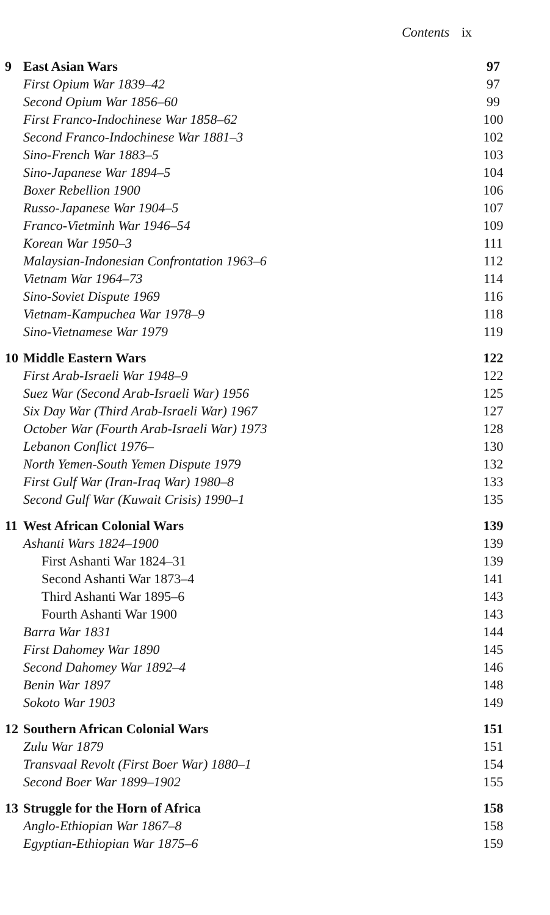Contents ix
| 9 | East Asian Wars | 97 |
| | First Opium War 1839–42 | 97 |
| | Second Opium War 1856–60 | 99 |
| | First Franco-Indochinese War 1858–62 | 100 |
| | Second Franco-Indochinese War 1881–3 | 102 |
| | Sino-French War 1883–5 | 103 |
| | Sino-Japanese War 1894–5 | 104 |
| | Boxer Rebellion 1900 | 106 |
| | Russo-Japanese War 1904–5 | 107 |
| | Franco-Vietminh War 1946–54 | 109 |
| | Korean War 1950–3 | 111 |
| | Malaysian-Indonesian Confrontation 1963–6 | 112 |
| | Vietnam War 1964–73 | 114 |
| | Sino-Soviet Dispute 1969 | 116 |
| | Vietnam-Kampuchea War 1978–9 | 118 |
| | Sino-Vietnamese War 1979 | 119 |
| 10 | Middle Eastern Wars | 122 |
| | First Arab-Israeli War 1948–9 | 122 |
| | Suez War (Second Arab-Israeli War) 1956 | 125 |
| | Six Day War (Third Arab-Israeli War) 1967 | 127 |
| | October War (Fourth Arab-Israeli War) 1973 | 128 |
| | Lebanon Conflict 1976– | 130 |
| | North Yemen-South Yemen Dispute 1979 | 132 |
| | First Gulf War (Iran-Iraq War) 1980–8 | 133 |
| | Second Gulf War (Kuwait Crisis) 1990–1 | 135 |
| 11 | West African Colonial Wars | 139 |
| | Ashanti Wars 1824–1900 | 139 |
| | First Ashanti War 1824–31 | 139 |
| | Second Ashanti War 1873–4 | 141 |
| | Third Ashanti War 1895–6 | 143 |
| | Fourth Ashanti War 1900 | 143 |
| | Barra War 1831 | 144 |
| | First Dahomey War 1890 | 145 |
| | Second Dahomey War 1892–4 | 146 |
| | Benin War 1897 | 148 |
| | Sokoto War 1903 | 149 |
| 12 | Southern African Colonial Wars | 151 |
| | Zulu War 1879 | 151 |
| | Transvaal Revolt (First Boer War) 1880–1 | 154 |
| | Second Boer War 1899–1902 | 155 |
| 13 | Struggle for the Horn of Africa | 158 |
| | Anglo-Ethiopian War 1867–8 | 158 |
| | Egyptian-Ethiopian War 1875–6 | 159 |